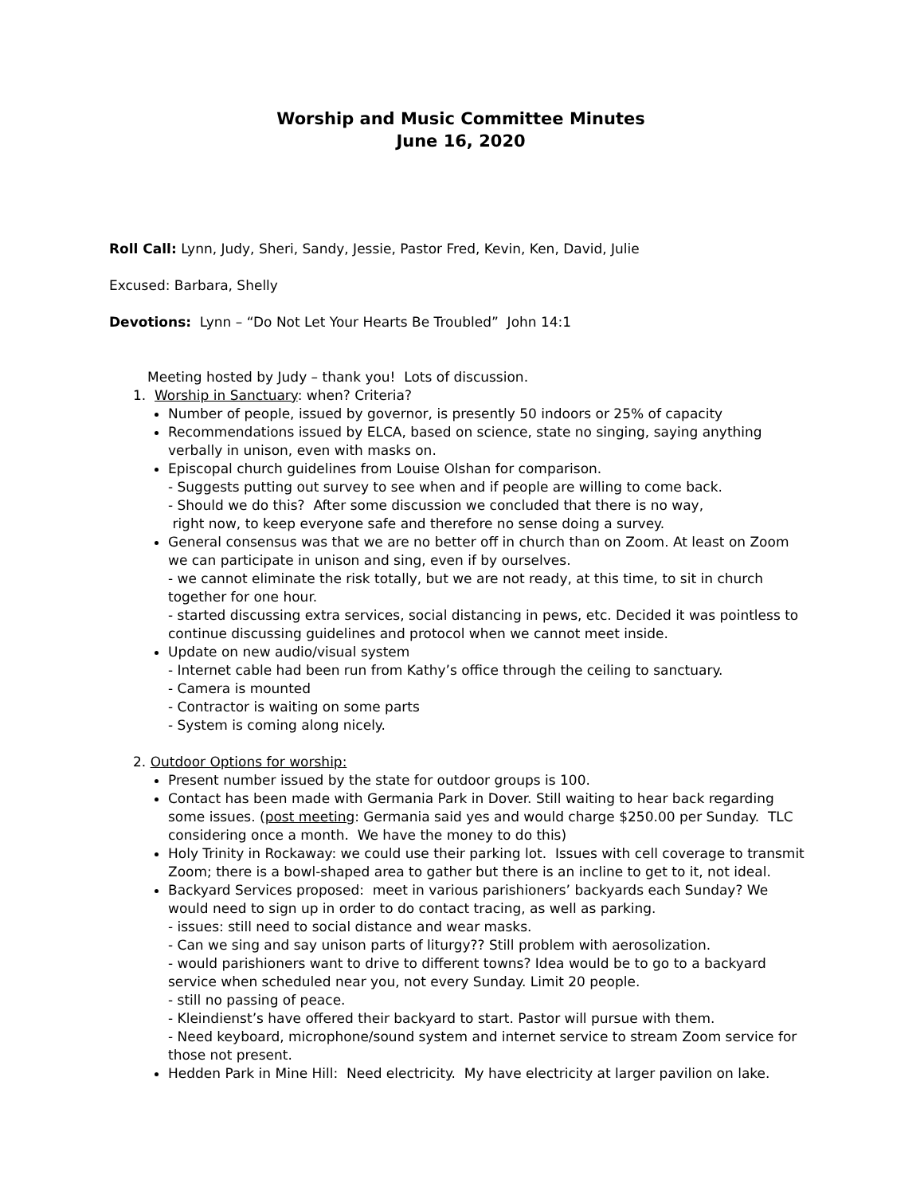Worship and Music Committee Minutes
June 16, 2020
Roll Call: Lynn, Judy, Sheri, Sandy, Jessie, Pastor Fred, Kevin, Ken, David, Julie
Excused: Barbara, Shelly
Devotions: Lynn – “Do Not Let Your Hearts Be Troubled” John 14:1
Meeting hosted by Judy – thank you! Lots of discussion.
1. Worship in Sanctuary: when? Criteria?
Number of people, issued by governor, is presently 50 indoors or 25% of capacity
Recommendations issued by ELCA, based on science, state no singing, saying anything verbally in unison, even with masks on.
Episcopal church guidelines from Louise Olshan for comparison.
- Suggests putting out survey to see when and if people are willing to come back.
- Should we do this? After some discussion we concluded that there is no way,
right now, to keep everyone safe and therefore no sense doing a survey.
General consensus was that we are no better off in church than on Zoom. At least on Zoom we can participate in unison and sing, even if by ourselves.
- we cannot eliminate the risk totally, but we are not ready, at this time, to sit in church together for one hour.
- started discussing extra services, social distancing in pews, etc. Decided it was pointless to continue discussing guidelines and protocol when we cannot meet inside.
Update on new audio/visual system
- Internet cable had been run from Kathy’s office through the ceiling to sanctuary.
- Camera is mounted
- Contractor is waiting on some parts
- System is coming along nicely.
2. Outdoor Options for worship:
Present number issued by the state for outdoor groups is 100.
Contact has been made with Germania Park in Dover. Still waiting to hear back regarding some issues. (post meeting: Germania said yes and would charge $250.00 per Sunday. TLC considering once a month. We have the money to do this)
Holy Trinity in Rockaway: we could use their parking lot. Issues with cell coverage to transmit Zoom; there is a bowl-shaped area to gather but there is an incline to get to it, not ideal.
Backyard Services proposed: meet in various parishioners’ backyards each Sunday? We would need to sign up in order to do contact tracing, as well as parking.
- issues: still need to social distance and wear masks.
- Can we sing and say unison parts of liturgy?? Still problem with aerosolization.
- would parishioners want to drive to different towns? Idea would be to go to a backyard service when scheduled near you, not every Sunday. Limit 20 people.
- still no passing of peace.
- Kleindienst’s have offered their backyard to start. Pastor will pursue with them.
- Need keyboard, microphone/sound system and internet service to stream Zoom service for those not present.
Hedden Park in Mine Hill: Need electricity. My have electricity at larger pavilion on lake.